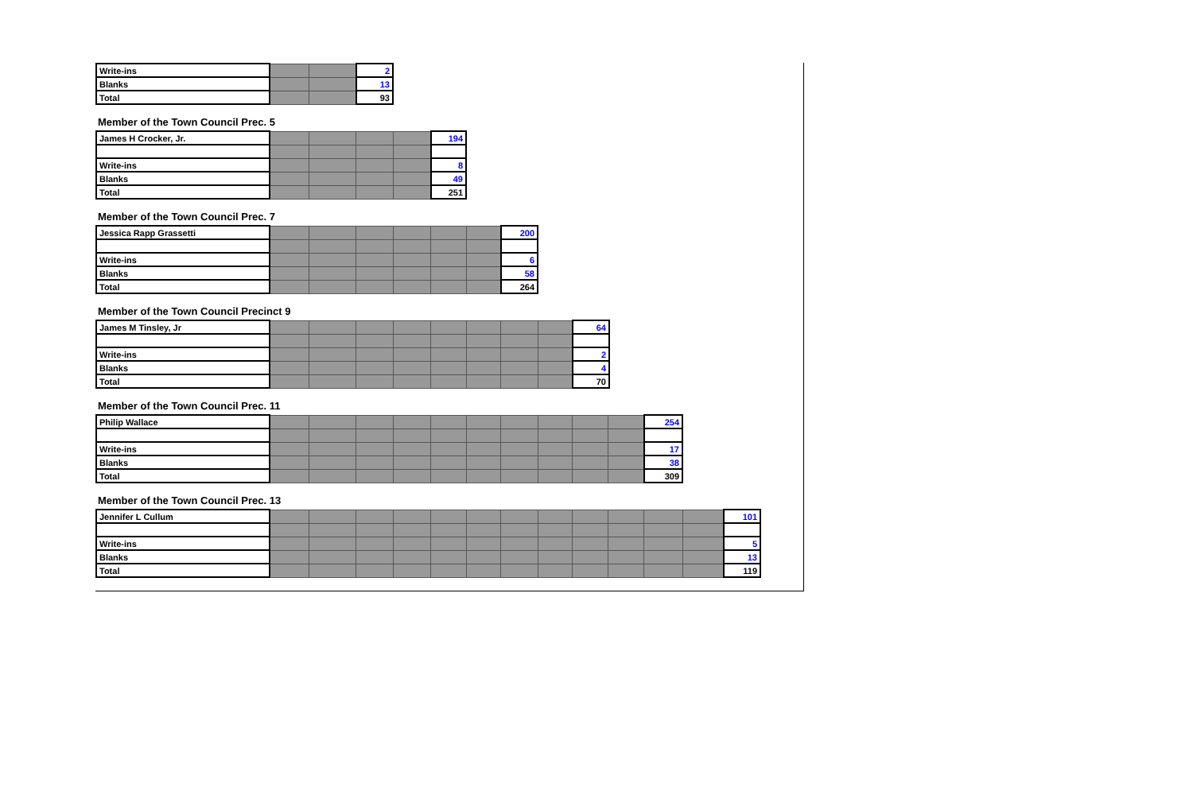| Write-ins | | | 2 |
| Blanks | | | 13 |
| Total | | | 93 |
Member of the Town Council Prec. 5
| James H Crocker, Jr. | | | | | 194 |
| Write-ins | | | | | 8 |
| Blanks | | | | | 49 |
| Total | | | | | 251 |
Member of the Town Council Prec. 7
| Jessica Rapp Grassetti | | | | | | | 200 |
| Write-ins | | | | | | | 6 |
| Blanks | | | | | | | 58 |
| Total | | | | | | | 264 |
Member of the Town Council Precinct 9
| James M Tinsley, Jr | | | | | | | | | 64 |
| Write-ins | | | | | | | | | 2 |
| Blanks | | | | | | | | | 4 |
| Total | | | | | | | | | 70 |
Member of the Town Council Prec. 11
| Philip Wallace | | | | | | | | | | | 254 |
| Write-ins | | | | | | | | | | | 17 |
| Blanks | | | | | | | | | | | 38 |
| Total | | | | | | | | | | | 309 |
Member of the Town Council Prec. 13
| Jennifer L Cullum | | | | | | | | | | | | | 101 |
| Write-ins | | | | | | | | | | | | | 5 |
| Blanks | | | | | | | | | | | | | 13 |
| Total | | | | | | | | | | | | | 119 |